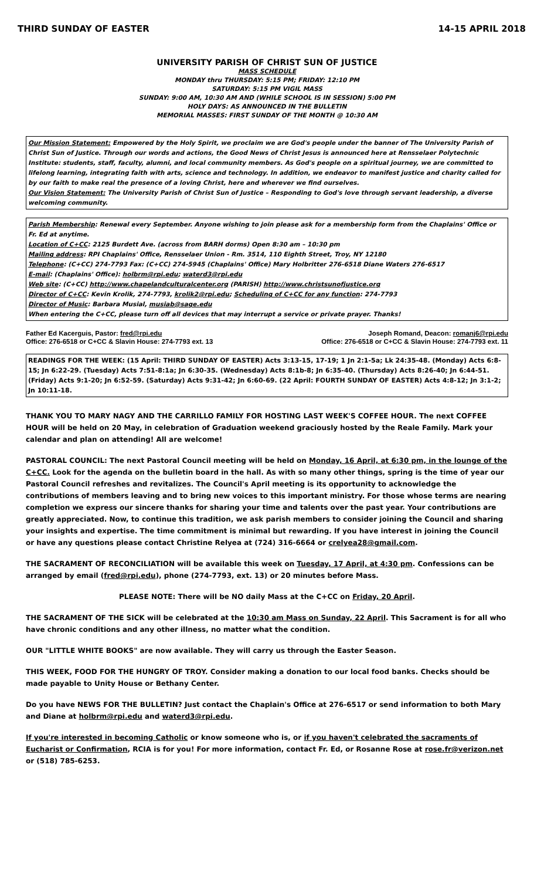THIRD SUNDAY OF EASTER 14-15 APRIL 2018
UNIVERSITY PARISH OF CHRIST SUN OF JUSTICE
MASS SCHEDULE
MONDAY thru THURSDAY: 5:15 PM; FRIDAY: 12:10 PM
SATURDAY: 5:15 PM VIGIL MASS
SUNDAY: 9:00 AM, 10:30 AM AND (WHILE SCHOOL IS IN SESSION) 5:00 PM
HOLY DAYS: AS ANNOUNCED IN THE BULLETIN
MEMORIAL MASSES: FIRST SUNDAY OF THE MONTH @ 10:30 AM
Our Mission Statement: Empowered by the Holy Spirit, we proclaim we are God's people under the banner of The University Parish of Christ Sun of Justice. Through our words and actions, the Good News of Christ Jesus is announced here at Rensselaer Polytechnic Institute: students, staff, faculty, alumni, and local community members. As God's people on a spiritual journey, we are committed to lifelong learning, integrating faith with arts, science and technology. In addition, we endeavor to manifest justice and charity called for by our faith to make real the presence of a loving Christ, here and wherever we find ourselves.
Our Vision Statement: The University Parish of Christ Sun of Justice – Responding to God's love through servant leadership, a diverse welcoming community.
Parish Membership: Renewal every September. Anyone wishing to join please ask for a membership form from the Chaplains' Office or Fr. Ed at anytime.
Location of C+CC: 2125 Burdett Ave. (across from BARH dorms) Open 8:30 am – 10:30 pm
Mailing address: RPI Chaplains' Office, Rensselaer Union - Rm. 3514, 110 Eighth Street, Troy, NY 12180
Telephone: (C+CC) 274-7793 Fax: (C+CC) 274-5945 (Chaplains' Office) Mary Holbritter 276-6518 Diane Waters 276-6517
E-mail: (Chaplains' Office): holbrm@rpi.edu; waterd3@rpi.edu
Web site: (C+CC) http://www.chapelandculturalcenter.org (PARISH) http://www.christsunofjustice.org
Director of C+CC: Kevin Krolik, 274-7793, krolik2@rpi.edu; Scheduling of C+CC for any function: 274-7793
Director of Music: Barbara Musial, musiab@sage.edu
When entering the C+CC, please turn off all devices that may interrupt a service or private prayer. Thanks!
Father Ed Kacerguis, Pastor: fred@rpi.edu
Office: 276-6518 or C+CC & Slavin House: 274-7793 ext. 13
Joseph Romand, Deacon: romanj6@rpi.edu
Office: 276-6518 or C+CC & Slavin House: 274-7793 ext. 11
READINGS FOR THE WEEK: (15 April: THIRD SUNDAY OF EASTER) Acts 3:13-15, 17-19; 1 Jn 2:1-5a; Lk 24:35-48. (Monday) Acts 6:8-15; Jn 6:22-29. (Tuesday) Acts 7:51-8:1a; Jn 6:30-35. (Wednesday) Acts 8:1b-8; Jn 6:35-40. (Thursday) Acts 8:26-40; Jn 6:44-51. (Friday) Acts 9:1-20; Jn 6:52-59. (Saturday) Acts 9:31-42; Jn 6:60-69. (22 April: FOURTH SUNDAY OF EASTER) Acts 4:8-12; Jn 3:1-2; Jn 10:11-18.
THANK YOU TO MARY NAGY AND THE CARRILLO FAMILY FOR HOSTING LAST WEEK'S COFFEE HOUR. The next COFFEE HOUR will be held on 20 May, in celebration of Graduation weekend graciously hosted by the Reale Family. Mark your calendar and plan on attending! All are welcome!
PASTORAL COUNCIL: The next Pastoral Council meeting will be held on Monday, 16 April, at 6:30 pm, in the lounge of the C+CC. Look for the agenda on the bulletin board in the hall. As with so many other things, spring is the time of year our Pastoral Council refreshes and revitalizes. The Council's April meeting is its opportunity to acknowledge the contributions of members leaving and to bring new voices to this important ministry. For those whose terms are nearing completion we express our sincere thanks for sharing your time and talents over the past year. Your contributions are greatly appreciated. Now, to continue this tradition, we ask parish members to consider joining the Council and sharing your insights and expertise. The time commitment is minimal but rewarding. If you have interest in joining the Council or have any questions please contact Christine Relyea at (724) 316-6664 or crelyea28@gmail.com.
THE SACRAMENT OF RECONCILIATION will be available this week on Tuesday, 17 April, at 4:30 pm. Confessions can be arranged by email (fred@rpi.edu), phone (274-7793, ext. 13) or 20 minutes before Mass.
PLEASE NOTE: There will be NO daily Mass at the C+CC on Friday, 20 April.
THE SACRAMENT OF THE SICK will be celebrated at the 10:30 am Mass on Sunday, 22 April. This Sacrament is for all who have chronic conditions and any other illness, no matter what the condition.
OUR "LITTLE WHITE BOOKS" are now available. They will carry us through the Easter Season.
THIS WEEK, FOOD FOR THE HUNGRY OF TROY. Consider making a donation to our local food banks. Checks should be made payable to Unity House or Bethany Center.
Do you have NEWS FOR THE BULLETIN? Just contact the Chaplain's Office at 276-6517 or send information to both Mary and Diane at holbrm@rpi.edu and waterd3@rpi.edu.
If you're interested in becoming Catholic or know someone who is, or if you haven't celebrated the sacraments of Eucharist or Confirmation, RCIA is for you! For more information, contact Fr. Ed, or Rosanne Rose at rose.fr@verizon.net or (518) 785-6253.